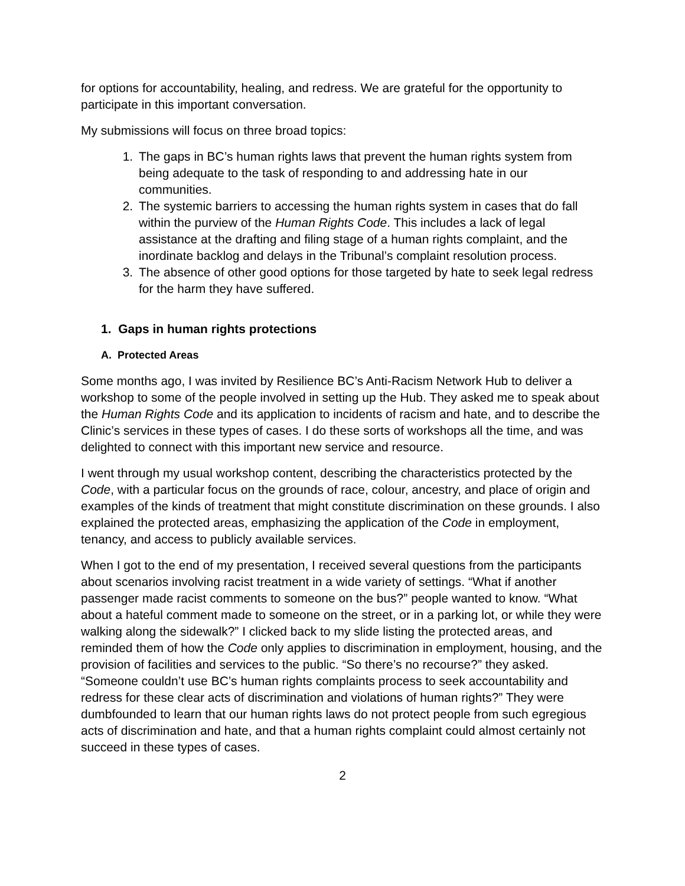for options for accountability, healing, and redress. We are grateful for the opportunity to participate in this important conversation.
My submissions will focus on three broad topics:
1. The gaps in BC’s human rights laws that prevent the human rights system from being adequate to the task of responding to and addressing hate in our communities.
2. The systemic barriers to accessing the human rights system in cases that do fall within the purview of the Human Rights Code. This includes a lack of legal assistance at the drafting and filing stage of a human rights complaint, and the inordinate backlog and delays in the Tribunal’s complaint resolution process.
3. The absence of other good options for those targeted by hate to seek legal redress for the harm they have suffered.
1. Gaps in human rights protections
A. Protected Areas
Some months ago, I was invited by Resilience BC’s Anti-Racism Network Hub to deliver a workshop to some of the people involved in setting up the Hub. They asked me to speak about the Human Rights Code and its application to incidents of racism and hate, and to describe the Clinic’s services in these types of cases. I do these sorts of workshops all the time, and was delighted to connect with this important new service and resource.
I went through my usual workshop content, describing the characteristics protected by the Code, with a particular focus on the grounds of race, colour, ancestry, and place of origin and examples of the kinds of treatment that might constitute discrimination on these grounds. I also explained the protected areas, emphasizing the application of the Code in employment, tenancy, and access to publicly available services.
When I got to the end of my presentation, I received several questions from the participants about scenarios involving racist treatment in a wide variety of settings. “What if another passenger made racist comments to someone on the bus?” people wanted to know. “What about a hateful comment made to someone on the street, or in a parking lot, or while they were walking along the sidewalk?” I clicked back to my slide listing the protected areas, and reminded them of how the Code only applies to discrimination in employment, housing, and the provision of facilities and services to the public. “So there’s no recourse?” they asked. “Someone couldn’t use BC’s human rights complaints process to seek accountability and redress for these clear acts of discrimination and violations of human rights?” They were dumbfounded to learn that our human rights laws do not protect people from such egregious acts of discrimination and hate, and that a human rights complaint could almost certainly not succeed in these types of cases.
2